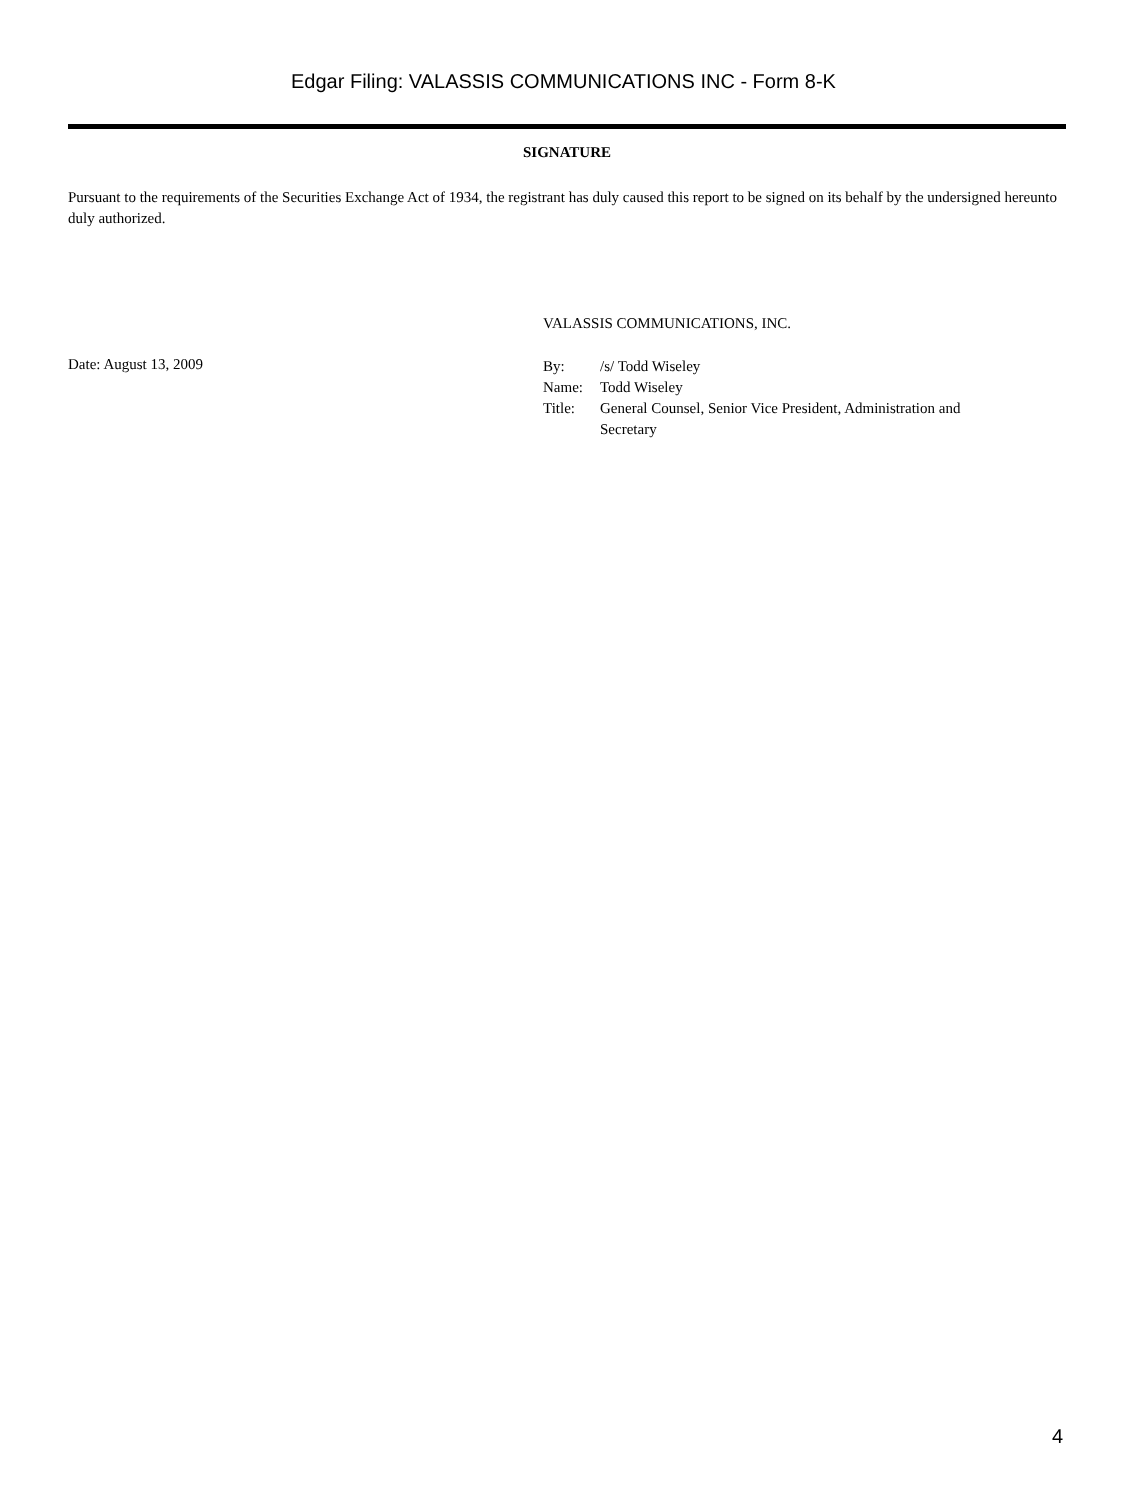Edgar Filing: VALASSIS COMMUNICATIONS INC - Form 8-K
SIGNATURE
Pursuant to the requirements of the Securities Exchange Act of 1934, the registrant has duly caused this report to be signed on its behalf by the undersigned hereunto duly authorized.
VALASSIS COMMUNICATIONS, INC.
Date: August 13, 2009
| By: | /s/ Todd Wiseley |
| Name: | Todd Wiseley |
| Title: | General Counsel, Senior Vice President, Administration and Secretary |
4